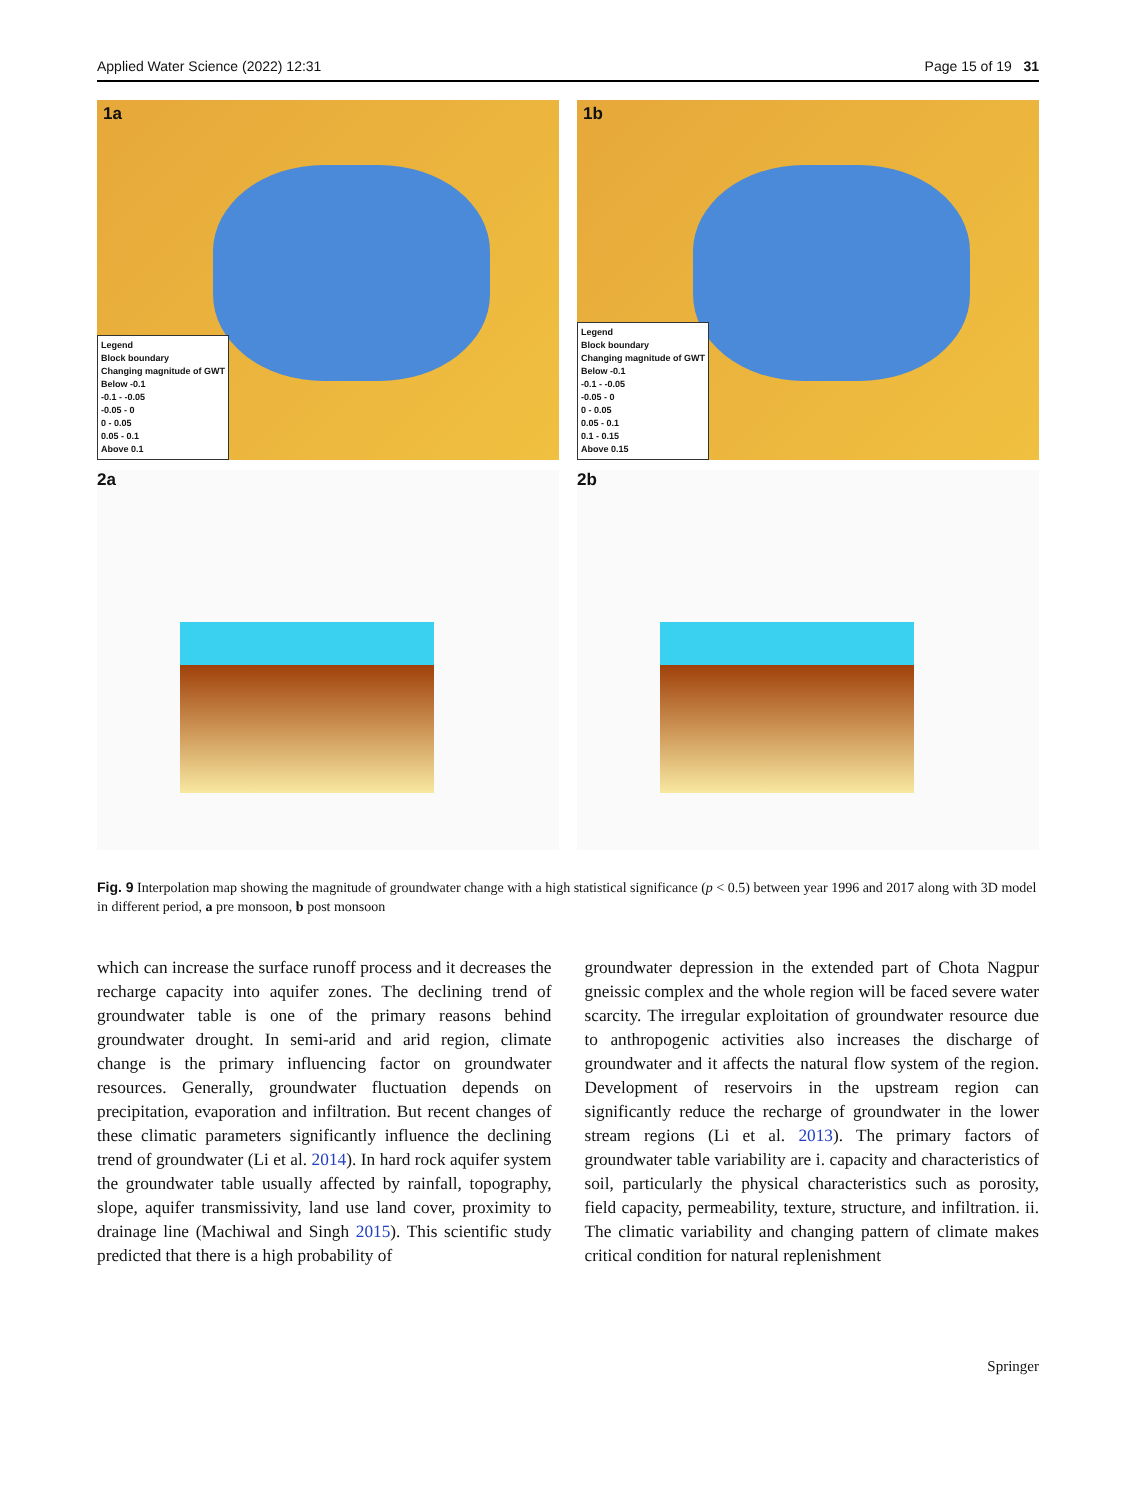Applied Water Science (2022) 12:31 Page 15 of 19 31
1a
Legend
Block boundary
Changing magnitude of GWT
Below -0.1
-0.1 - -0.05
-0.05 - 0
0 - 0.05
0.05 - 0.1
Above 0.1
1b
Legend
Block boundary
Changing magnitude of GWT
Below -0.1
-0.1 - -0.05
-0.05 - 0
0 - 0.05
0.05 - 0.1
0.1 - 0.15
Above 0.15
2a
2b
Fig. 9 Interpolation map showing the magnitude of groundwater change with a high statistical significance (p < 0.5) between year 1996 and 2017 along with 3D model in different period, a pre monsoon, b post monsoon
which can increase the surface runoff process and it decreases the recharge capacity into aquifer zones. The declining trend of groundwater table is one of the primary reasons behind groundwater drought. In semi-arid and arid region, climate change is the primary influencing factor on groundwater resources. Generally, groundwater fluctuation depends on precipitation, evaporation and infiltration. But recent changes of these climatic parameters significantly influence the declining trend of groundwater (Li et al. 2014). In hard rock aquifer system the groundwater table usually affected by rainfall, topography, slope, aquifer transmissivity, land use land cover, proximity to drainage line (Machiwal and Singh 2015). This scientific study predicted that there is a high probability of
groundwater depression in the extended part of Chota Nagpur gneissic complex and the whole region will be faced severe water scarcity. The irregular exploitation of groundwater resource due to anthropogenic activities also increases the discharge of groundwater and it affects the natural flow system of the region. Development of reservoirs in the upstream region can significantly reduce the recharge of groundwater in the lower stream regions (Li et al. 2013). The primary factors of groundwater table variability are i. capacity and characteristics of soil, particularly the physical characteristics such as porosity, field capacity, permeability, texture, structure, and infiltration. ii. The climatic variability and changing pattern of climate makes critical condition for natural replenishment
Springer